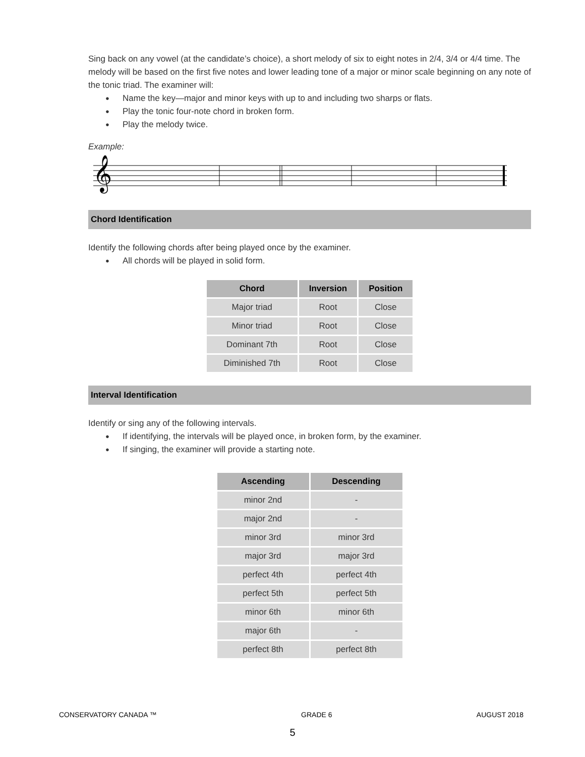Sing back on any vowel (at the candidate’s choice), a short melody of six to eight notes in 2/4, 3/4 or 4/4 time. The melody will be based on the first five notes and lower leading tone of a major or minor scale beginning on any note of the tonic triad. The examiner will:
Name the key—major and minor keys with up to and including two sharps or flats.
Play the tonic four-note chord in broken form.
Play the melody twice.
Example:
𝄞
Chord Identification
Identify the following chords after being played once by the examiner.
All chords will be played in solid form.
| Chord | Inversion | Position |
| --- | --- | --- |
| Major triad | Root | Close |
| Minor triad | Root | Close |
| Dominant 7th | Root | Close |
| Diminished 7th | Root | Close |
Interval Identification
Identify or sing any of the following intervals.
If identifying, the intervals will be played once, in broken form, by the examiner.
If singing, the examiner will provide a starting note.
| Ascending | Descending |
| --- | --- |
| minor 2nd | - |
| major 2nd | - |
| minor 3rd | minor 3rd |
| major 3rd | major 3rd |
| perfect 4th | perfect 4th |
| perfect 5th | perfect 5th |
| minor 6th | minor 6th |
| major 6th | - |
| perfect 8th | perfect 8th |
CONSERVATORY CANADA ™ GRADE 6 AUGUST 2018
5